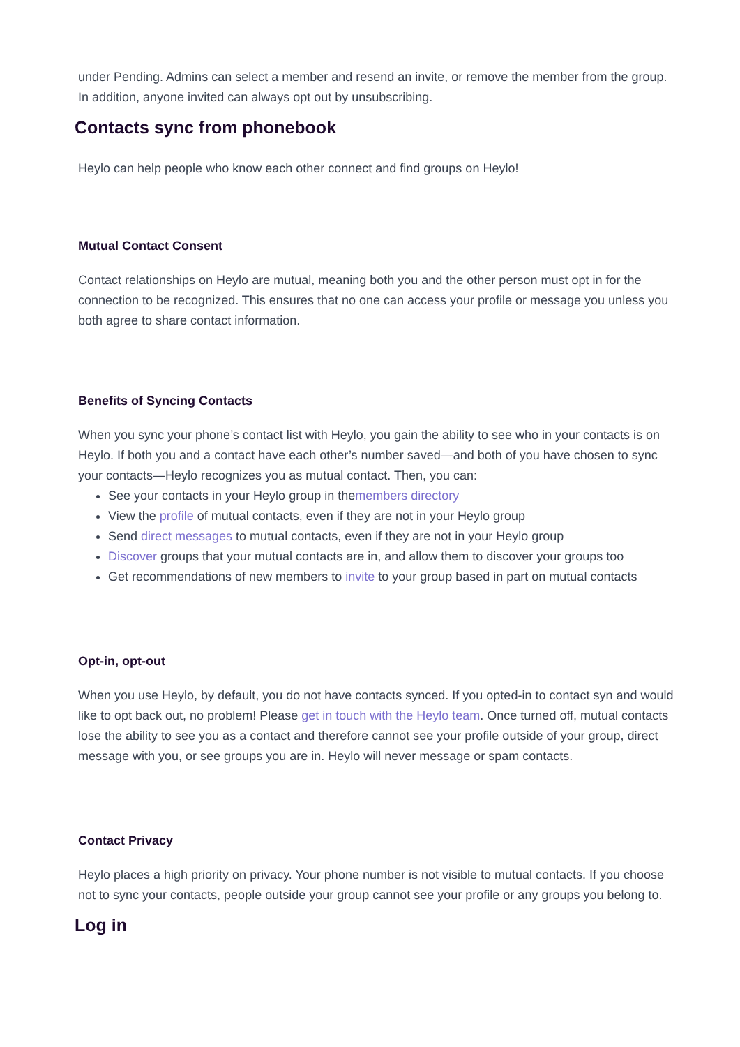under Pending. Admins can select a member and resend an invite, or remove the member from the group. In addition, anyone invited can always opt out by unsubscribing.
Contacts sync from phonebook
Heylo can help people who know each other connect and find groups on Heylo!
Mutual Contact Consent
Contact relationships on Heylo are mutual, meaning both you and the other person must opt in for the connection to be recognized. This ensures that no one can access your profile or message you unless you both agree to share contact information.
Benefits of Syncing Contacts
When you sync your phone’s contact list with Heylo, you gain the ability to see who in your contacts is on Heylo. If both you and a contact have each other’s number saved—and both of you have chosen to sync your contacts—Heylo recognizes you as mutual contact. Then, you can:
See your contacts in your Heylo group in themembers directory
View the profile of mutual contacts, even if they are not in your Heylo group
Send direct messages to mutual contacts, even if they are not in your Heylo group
Discover groups that your mutual contacts are in, and allow them to discover your groups too
Get recommendations of new members to invite to your group based in part on mutual contacts
Opt-in, opt-out
When you use Heylo, by default, you do not have contacts synced. If you opted-in to contact syn and would like to opt back out, no problem! Please get in touch with the Heylo team. Once turned off, mutual contacts lose the ability to see you as a contact and therefore cannot see your profile outside of your group, direct message with you, or see groups you are in. Heylo will never message or spam contacts.
Contact Privacy
Heylo places a high priority on privacy. Your phone number is not visible to mutual contacts. If you choose not to sync your contacts, people outside your group cannot see your profile or any groups you belong to.
Log in